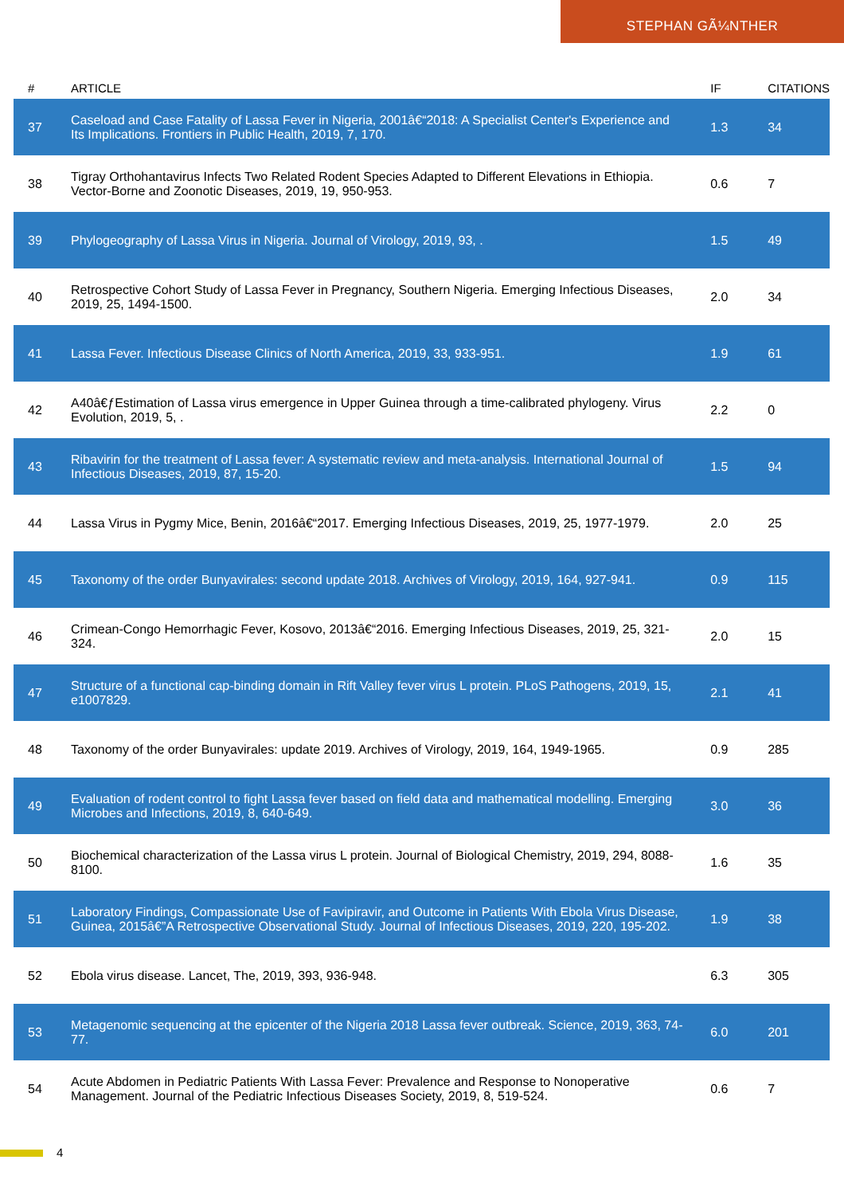STEPHAN GÃ¼NTHER
| # | ARTICLE | IF | CITATIONS |
| --- | --- | --- | --- |
| 37 | Caseload and Case Fatality of Lassa Fever in Nigeria, 2001â€“2018: A Specialist Center's Experience and Its Implications. Frontiers in Public Health, 2019, 7, 170. | 1.3 | 34 |
| 38 | Tigray Orthohantavirus Infects Two Related Rodent Species Adapted to Different Elevations in Ethiopia. Vector-Borne and Zoonotic Diseases, 2019, 19, 950-953. | 0.6 | 7 |
| 39 | Phylogeography of Lassa Virus in Nigeria. Journal of Virology, 2019, 93, . | 1.5 | 49 |
| 40 | Retrospective Cohort Study of Lassa Fever in Pregnancy, Southern Nigeria. Emerging Infectious Diseases, 2019, 25, 1494-1500. | 2.0 | 34 |
| 41 | Lassa Fever. Infectious Disease Clinics of North America, 2019, 33, 933-951. | 1.9 | 61 |
| 42 | A40â€ƒEstimation of Lassa virus emergence in Upper Guinea through a time-calibrated phylogeny. Virus Evolution, 2019, 5, . | 2.2 | 0 |
| 43 | Ribavirin for the treatment of Lassa fever: A systematic review and meta-analysis. International Journal of Infectious Diseases, 2019, 87, 15-20. | 1.5 | 94 |
| 44 | Lassa Virus in Pygmy Mice, Benin, 2016â€“2017. Emerging Infectious Diseases, 2019, 25, 1977-1979. | 2.0 | 25 |
| 45 | Taxonomy of the order Bunyavirales: second update 2018. Archives of Virology, 2019, 164, 927-941. | 0.9 | 115 |
| 46 | Crimean-Congo Hemorrhagic Fever, Kosovo, 2013â€“2016. Emerging Infectious Diseases, 2019, 25, 321-324. | 2.0 | 15 |
| 47 | Structure of a functional cap-binding domain in Rift Valley fever virus L protein. PLoS Pathogens, 2019, 15, e1007829. | 2.1 | 41 |
| 48 | Taxonomy of the order Bunyavirales: update 2019. Archives of Virology, 2019, 164, 1949-1965. | 0.9 | 285 |
| 49 | Evaluation of rodent control to fight Lassa fever based on field data and mathematical modelling. Emerging Microbes and Infections, 2019, 8, 640-649. | 3.0 | 36 |
| 50 | Biochemical characterization of the Lassa virus L protein. Journal of Biological Chemistry, 2019, 294, 8088-8100. | 1.6 | 35 |
| 51 | Laboratory Findings, Compassionate Use of Favipiravir, and Outcome in Patients With Ebola Virus Disease, Guinea, 2015â€”A Retrospective Observational Study. Journal of Infectious Diseases, 2019, 220, 195-202. | 1.9 | 38 |
| 52 | Ebola virus disease. Lancet, The, 2019, 393, 936-948. | 6.3 | 305 |
| 53 | Metagenomic sequencing at the epicenter of the Nigeria 2018 Lassa fever outbreak. Science, 2019, 363, 74-77. | 6.0 | 201 |
| 54 | Acute Abdomen in Pediatric Patients With Lassa Fever: Prevalence and Response to Nonoperative Management. Journal of the Pediatric Infectious Diseases Society, 2019, 8, 519-524. | 0.6 | 7 |
4